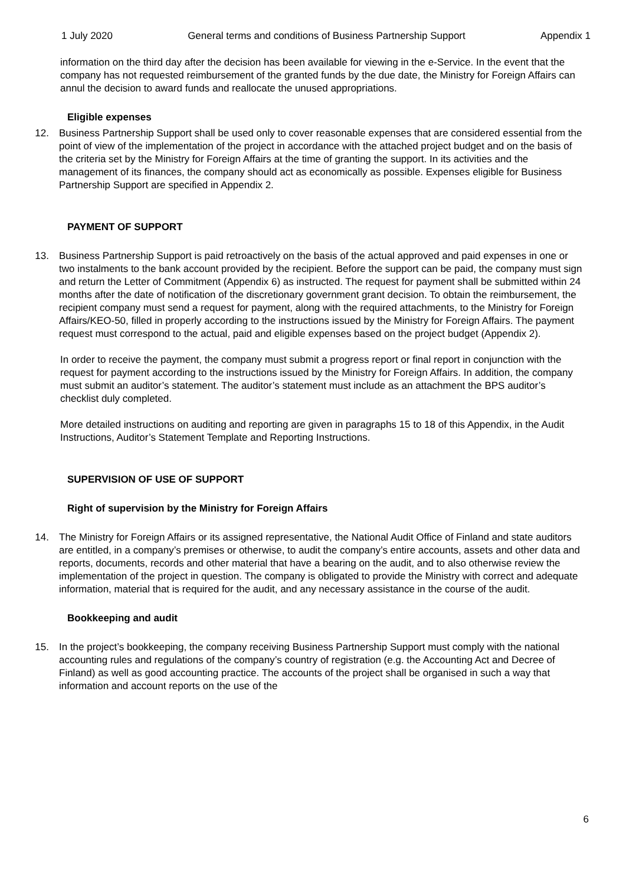1 July 2020 General terms and conditions of Business Partnership Support Appendix 1
information on the third day after the decision has been available for viewing in the e-Service. In the event that the company has not requested reimbursement of the granted funds by the due date, the Ministry for Foreign Affairs can annul the decision to award funds and reallocate the unused appropriations.
Eligible expenses
12. Business Partnership Support shall be used only to cover reasonable expenses that are considered essential from the point of view of the implementation of the project in accordance with the attached project budget and on the basis of the criteria set by the Ministry for Foreign Affairs at the time of granting the support. In its activities and the management of its finances, the company should act as economically as possible. Expenses eligible for Business Partnership Support are specified in Appendix 2.
PAYMENT OF SUPPORT
13. Business Partnership Support is paid retroactively on the basis of the actual approved and paid expenses in one or two instalments to the bank account provided by the recipient. Before the support can be paid, the company must sign and return the Letter of Commitment (Appendix 6) as instructed. The request for payment shall be submitted within 24 months after the date of notification of the discretionary government grant decision. To obtain the reimbursement, the recipient company must send a request for payment, along with the required attachments, to the Ministry for Foreign Affairs/KEO-50, filled in properly according to the instructions issued by the Ministry for Foreign Affairs. The payment request must correspond to the actual, paid and eligible expenses based on the project budget (Appendix 2).
In order to receive the payment, the company must submit a progress report or final report in conjunction with the request for payment according to the instructions issued by the Ministry for Foreign Affairs. In addition, the company must submit an auditor’s statement. The auditor’s statement must include as an attachment the BPS auditor’s checklist duly completed.
More detailed instructions on auditing and reporting are given in paragraphs 15 to 18 of this Appendix, in the Audit Instructions, Auditor’s Statement Template and Reporting Instructions.
SUPERVISION OF USE OF SUPPORT
Right of supervision by the Ministry for Foreign Affairs
14. The Ministry for Foreign Affairs or its assigned representative, the National Audit Office of Finland and state auditors are entitled, in a company’s premises or otherwise, to audit the company’s entire accounts, assets and other data and reports, documents, records and other material that have a bearing on the audit, and to also otherwise review the implementation of the project in question. The company is obligated to provide the Ministry with correct and adequate information, material that is required for the audit, and any necessary assistance in the course of the audit.
Bookkeeping and audit
15. In the project’s bookkeeping, the company receiving Business Partnership Support must comply with the national accounting rules and regulations of the company’s country of registration (e.g. the Accounting Act and Decree of Finland) as well as good accounting practice. The accounts of the project shall be organised in such a way that information and account reports on the use of the
6